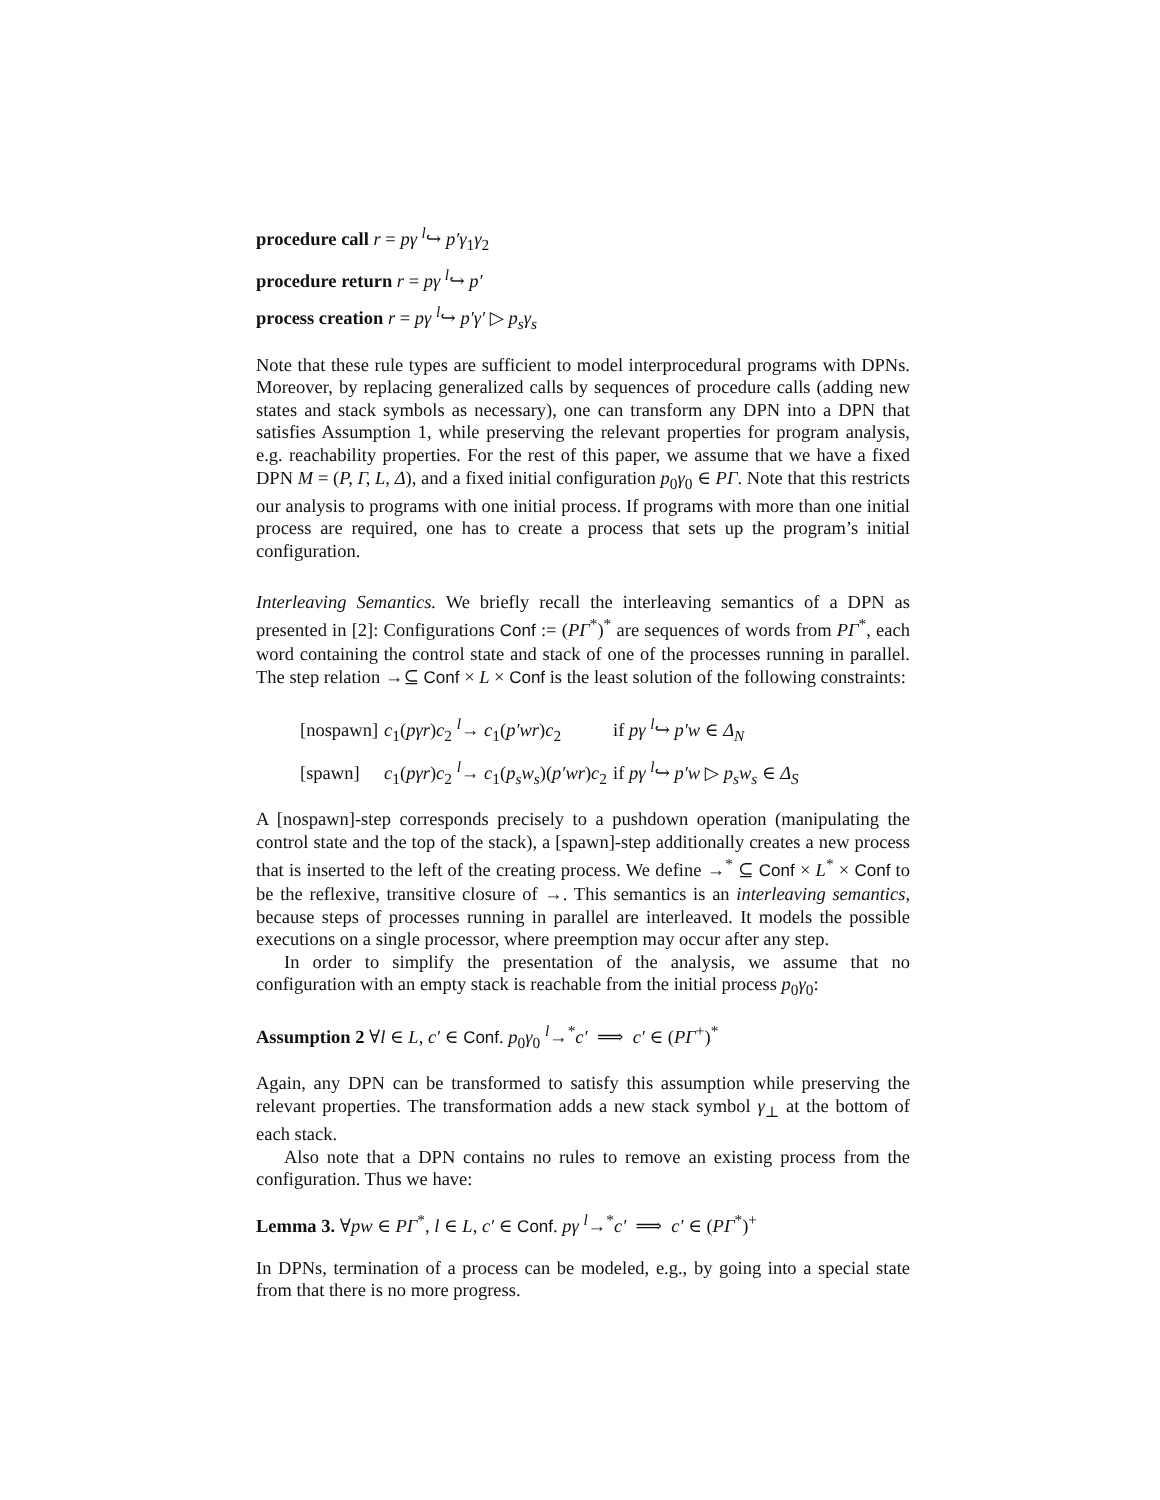procedure call r = pγ <sup>l</sup>↪ p′γ<sub>1</sub>γ<sub>2</sub>
procedure return r = pγ <sup>l</sup>↪ p′
process creation r = pγ <sup>l</sup>↪ p′γ′ ▷ p<sub>s</sub>γ<sub>s</sub>
Note that these rule types are sufficient to model interprocedural programs with DPNs. Moreover, by replacing generalized calls by sequences of procedure calls (adding new states and stack symbols as necessary), one can transform any DPN into a DPN that satisfies Assumption 1, while preserving the relevant properties for program analysis, e.g. reachability properties. For the rest of this paper, we assume that we have a fixed DPN M = (P, Γ, L, Δ), and a fixed initial configuration p<sub>0</sub>γ<sub>0</sub> ∈ PΓ. Note that this restricts our analysis to programs with one initial process. If programs with more than one initial process are required, one has to create a process that sets up the program’s initial configuration.
Interleaving Semantics. We briefly recall the interleaving semantics of a DPN as presented in [2]: Configurations Conf := (PΓ<sup>*</sup>)<sup>*</sup> are sequences of words from PΓ<sup>*</sup>, each word containing the control state and stack of one of the processes running in parallel. The step relation →⊆ Conf × L × Conf is the least solution of the following constraints:
| [nospawn] | c<sub>1</sub>( pγr ) c<sub>2</sub> <sup>l</sup>→ c<sub>1</sub>( p′wr ) c<sub>2</sub> | if pγ <sup>l</sup>↪ p′w ∈ Δ<sub>N</sub> |
| [spawn] | c<sub>1</sub>( pγr ) c<sub>2</sub> <sup>l</sup>→ c<sub>1</sub>( p<sub>s</sub>w<sub>s</sub> )( p′wr ) c<sub>2</sub> | if pγ <sup>l</sup>↪ p′w ▷ p<sub>s</sub>w<sub>s</sub> ∈ Δ<sub>S</sub> |
A [nospawn]-step corresponds precisely to a pushdown operation (manipulating the control state and the top of the stack), a [spawn]-step additionally creates a new process that is inserted to the left of the creating process. We define →<sup>*</sup> ⊆ Conf × L<sup>*</sup> × Conf to be the reflexive, transitive closure of →. This semantics is an interleaving semantics, because steps of processes running in parallel are interleaved. It models the possible executions on a single processor, where preemption may occur after any step.
In order to simplify the presentation of the analysis, we assume that no configuration with an empty stack is reachable from the initial process p<sub>0</sub>γ<sub>0</sub>:
Assumption 2 ∀l ∈ L, c′ ∈ Conf. p<sub>0</sub>γ<sub>0</sub> <sup>l</sup>→<sup>*</sup>c′ ⟹ c′ ∈ (PΓ<sup>+</sup>)<sup>*</sup>
Again, any DPN can be transformed to satisfy this assumption while preserving the relevant properties. The transformation adds a new stack symbol γ<sub>⊥</sub> at the bottom of each stack.
Also note that a DPN contains no rules to remove an existing process from the configuration. Thus we have:
Lemma 3. ∀pw ∈ PΓ<sup>*</sup>, l ∈ L, c′ ∈ Conf. pγ <sup>l</sup>→<sup>*</sup>c′ ⟹ c′ ∈ (PΓ<sup>*</sup>)<sup>+</sup>
In DPNs, termination of a process can be modeled, e.g., by going into a special state from that there is no more progress.